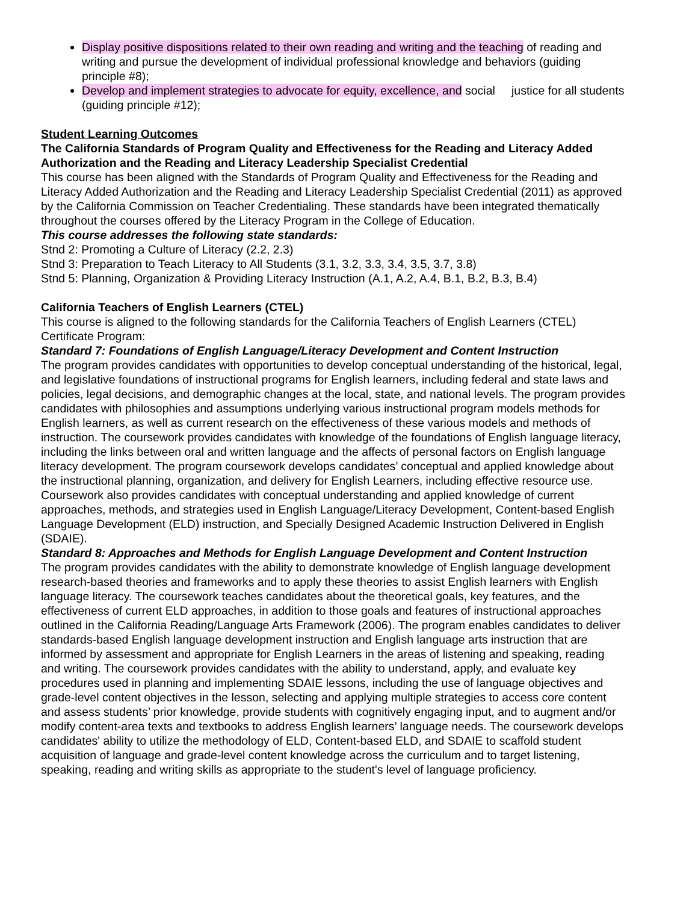Display positive dispositions related to their own reading and writing and the teaching of reading and writing and pursue the development of individual professional knowledge and behaviors (guiding principle #8);
Develop and implement strategies to advocate for equity, excellence, and social justice for all students (guiding principle #12);
Student Learning Outcomes
The California Standards of Program Quality and Effectiveness for the Reading and Literacy Added Authorization and the Reading and Literacy Leadership Specialist Credential
This course has been aligned with the Standards of Program Quality and Effectiveness for the Reading and Literacy Added Authorization and the Reading and Literacy Leadership Specialist Credential (2011) as approved by the California Commission on Teacher Credentialing. These standards have been integrated thematically throughout the courses offered by the Literacy Program in the College of Education.
This course addresses the following state standards:
Stnd 2: Promoting a Culture of Literacy (2.2, 2.3)
Stnd 3: Preparation to Teach Literacy to All Students (3.1, 3.2, 3.3, 3.4, 3.5, 3.7, 3.8)
Stnd 5: Planning, Organization & Providing Literacy Instruction (A.1, A.2, A.4, B.1, B.2, B.3, B.4)
California Teachers of English Learners (CTEL)
This course is aligned to the following standards for the California Teachers of English Learners (CTEL) Certificate Program:
Standard 7: Foundations of English Language/Literacy Development and Content Instruction
The program provides candidates with opportunities to develop conceptual understanding of the historical, legal, and legislative foundations of instructional programs for English learners, including federal and state laws and policies, legal decisions, and demographic changes at the local, state, and national levels. The program provides candidates with philosophies and assumptions underlying various instructional program models methods for English learners, as well as current research on the effectiveness of these various models and methods of instruction. The coursework provides candidates with knowledge of the foundations of English language literacy, including the links between oral and written language and the affects of personal factors on English language literacy development. The program coursework develops candidates’ conceptual and applied knowledge about the instructional planning, organization, and delivery for English Learners, including effective resource use. Coursework also provides candidates with conceptual understanding and applied knowledge of current approaches, methods, and strategies used in English Language/Literacy Development, Content-based English Language Development (ELD) instruction, and Specially Designed Academic Instruction Delivered in English (SDAIE).
Standard 8: Approaches and Methods for English Language Development and Content Instruction
The program provides candidates with the ability to demonstrate knowledge of English language development research-based theories and frameworks and to apply these theories to assist English learners with English language literacy. The coursework teaches candidates about the theoretical goals, key features, and the effectiveness of current ELD approaches, in addition to those goals and features of instructional approaches outlined in the California Reading/Language Arts Framework (2006). The program enables candidates to deliver standards-based English language development instruction and English language arts instruction that are informed by assessment and appropriate for English Learners in the areas of listening and speaking, reading and writing. The coursework provides candidates with the ability to understand, apply, and evaluate key procedures used in planning and implementing SDAIE lessons, including the use of language objectives and grade-level content objectives in the lesson, selecting and applying multiple strategies to access core content and assess students’ prior knowledge, provide students with cognitively engaging input, and to augment and/or modify content-area texts and textbooks to address English learners’ language needs. The coursework develops candidates' ability to utilize the methodology of ELD, Content-based ELD, and SDAIE to scaffold student acquisition of language and grade-level content knowledge across the curriculum and to target listening, speaking, reading and writing skills as appropriate to the student's level of language proficiency.